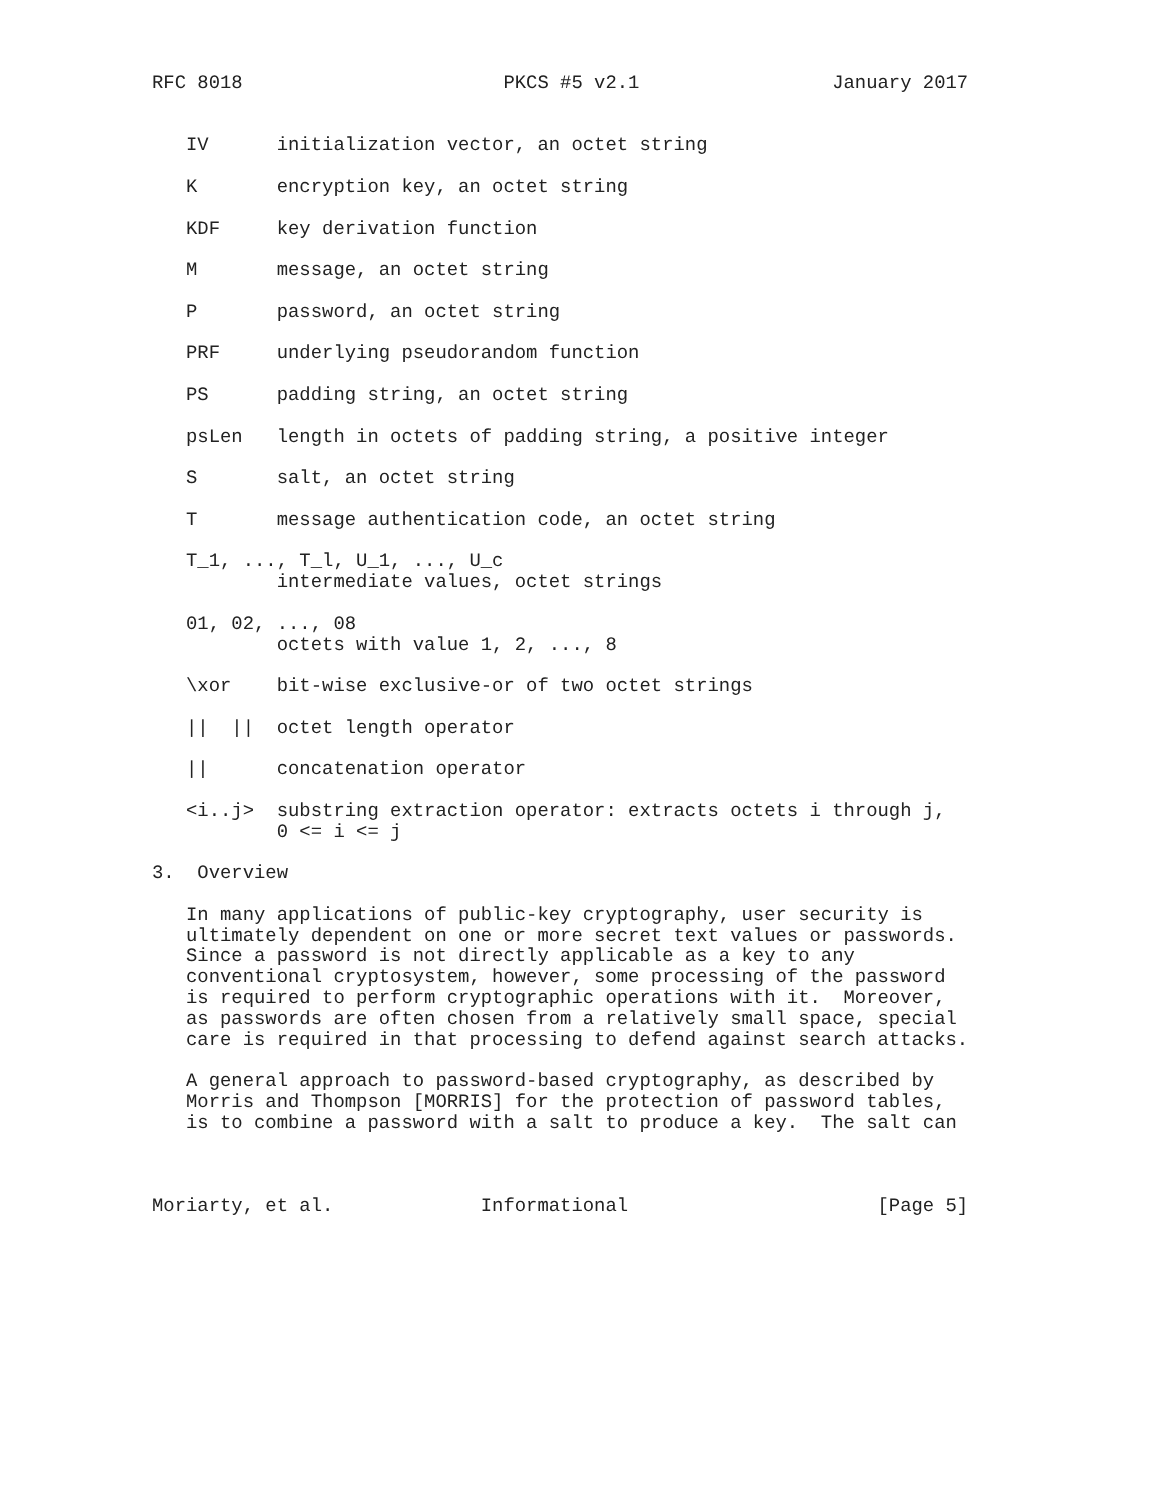RFC 8018                       PKCS #5 v2.1                 January 2017


   IV      initialization vector, an octet string

   K       encryption key, an octet string

   KDF     key derivation function

   M       message, an octet string

   P       password, an octet string

   PRF     underlying pseudorandom function

   PS      padding string, an octet string

   psLen   length in octets of padding string, a positive integer

   S       salt, an octet string

   T       message authentication code, an octet string

   T_1, ..., T_l, U_1, ..., U_c
           intermediate values, octet strings

   01, 02, ..., 08
           octets with value 1, 2, ..., 8

   \xor    bit-wise exclusive-or of two octet strings

   ||  ||  octet length operator

   ||      concatenation operator

   <i..j>  substring extraction operator: extracts octets i through j,
           0 <= i <= j

3.  Overview

   In many applications of public-key cryptography, user security is
   ultimately dependent on one or more secret text values or passwords.
   Since a password is not directly applicable as a key to any
   conventional cryptosystem, however, some processing of the password
   is required to perform cryptographic operations with it.  Moreover,
   as passwords are often chosen from a relatively small space, special
   care is required in that processing to defend against search attacks.

   A general approach to password-based cryptography, as described by
   Morris and Thompson [MORRIS] for the protection of password tables,
   is to combine a password with a salt to produce a key.  The salt can



Moriarty, et al.             Informational                      [Page 5]